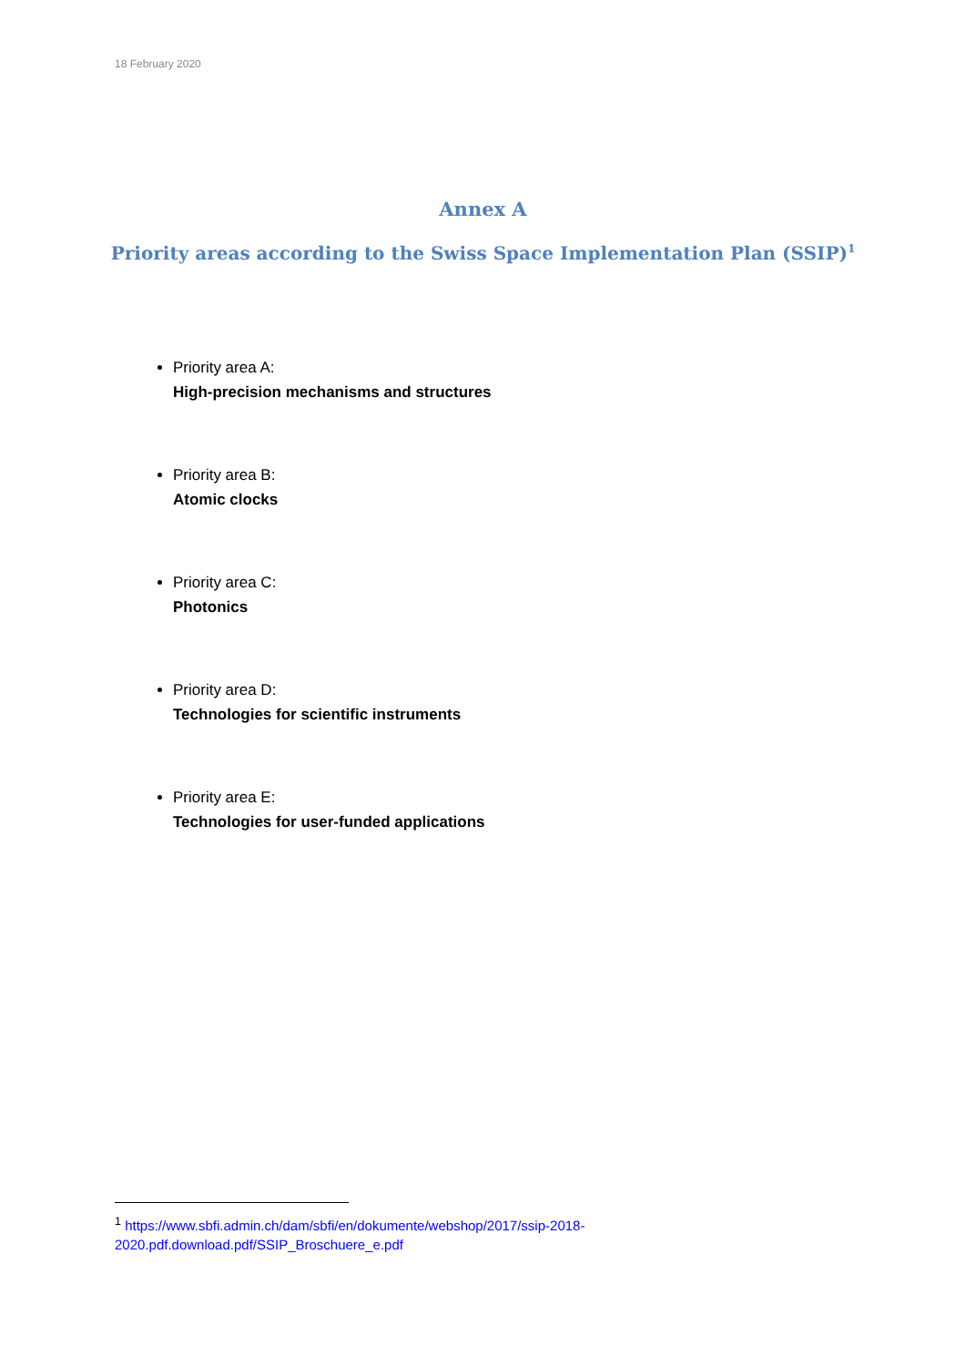18 February 2020
Annex A
Priority areas according to the Swiss Space Implementation Plan (SSIP)<sup>1</sup>
Priority area A:
High-precision mechanisms and structures
Priority area B:
Atomic clocks
Priority area C:
Photonics
Priority area D:
Technologies for scientific instruments
Priority area E:
Technologies for user-funded applications
<sup>1</sup> https://www.sbfi.admin.ch/dam/sbfi/en/dokumente/webshop/2017/ssip-2018-2020.pdf.download.pdf/SSIP_Broschuere_e.pdf